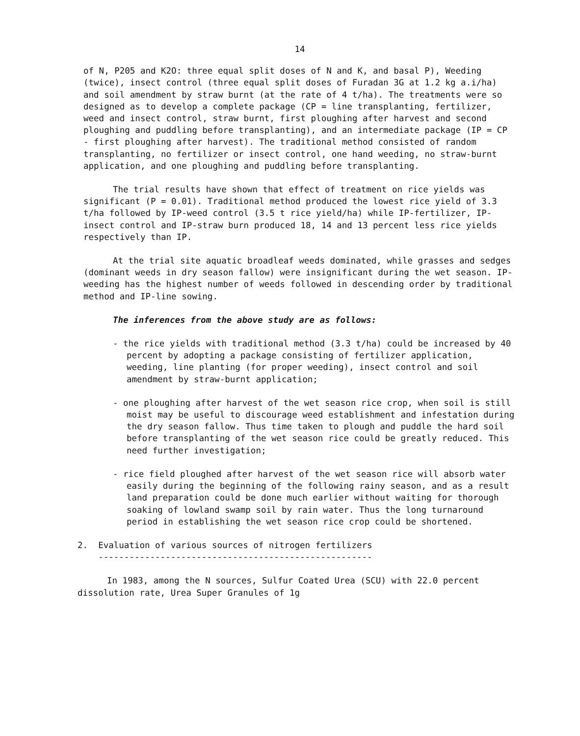14
of N, P205 and K2O: three equal split doses of N and K, and basal P), Weeding (twice), insect control (three equal split doses of Furadan 3G at 1.2 kg a.i/ha) and soil amendment by straw burnt (at the rate of 4 t/ha). The treatments were so designed as to develop a complete package (CP = line transplanting, fertilizer, weed and insect control, straw burnt, first ploughing after harvest and second ploughing and puddling before transplanting), and an intermediate package (IP = CP - first ploughing after harvest). The traditional method consisted of random transplanting, no fertilizer or insect control, one hand weeding, no straw-burnt application, and one ploughing and puddling before transplanting.
The trial results have shown that effect of treatment on rice yields was significant (P = 0.01). Traditional method produced the lowest rice yield of 3.3 t/ha followed by IP-weed control (3.5 t rice yield/ha) while IP-fertilizer, IP-insect control and IP-straw burn produced 18, 14 and 13 percent less rice yields respectively than IP.
At the trial site aquatic broadleaf weeds dominated, while grasses and sedges (dominant weeds in dry season fallow) were insignificant during the wet season. IP-weeding has the highest number of weeds followed in descending order by traditional method and IP-line sowing.
The inferences from the above study are as follows:
- the rice yields with traditional method (3.3 t/ha) could be increased by 40 percent by adopting a package consisting of fertilizer application, weeding, line planting (for proper weeding), insect control and soil amendment by straw-burnt application;
- one ploughing after harvest of the wet season rice crop, when soil is still moist may be useful to discourage weed establishment and infestation during the dry season fallow. Thus time taken to plough and puddle the hard soil before transplanting of the wet season rice could be greatly reduced. This need further investigation;
- rice field ploughed after harvest of the wet season rice will absorb water easily during the beginning of the following rainy season, and as a result land preparation could be done much earlier without waiting for thorough soaking of lowland swamp soil by rain water. Thus the long turnaround period in establishing the wet season rice crop could be shortened.
2. Evaluation of various sources of nitrogen fertilizers
-----------------------------------------------------
In 1983, among the N sources, Sulfur Coated Urea (SCU) with 22.0 percent dissolution rate, Urea Super Granules of 1g